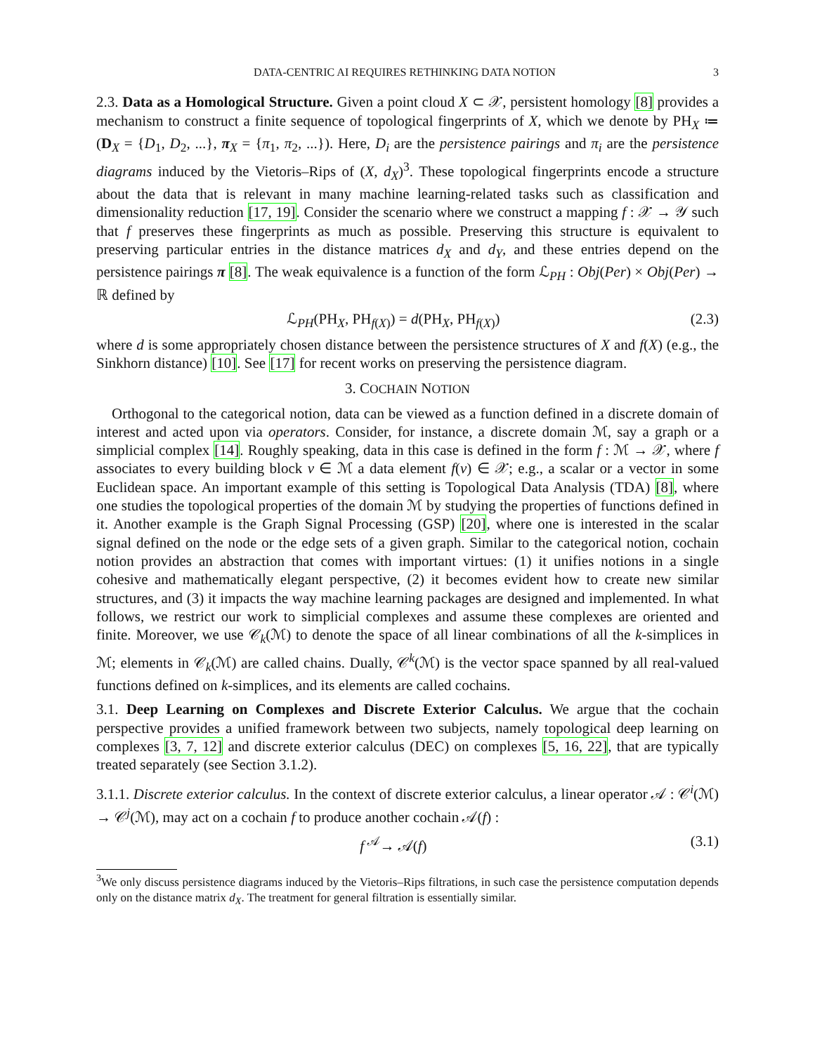DATA-CENTRIC AI REQUIRES RETHINKING DATA NOTION 3
2.3. Data as a Homological Structure. Given a point cloud X ⊂ 𝒳, persistent homology [8] provides a mechanism to construct a finite sequence of topological fingerprints of X, which we denote by PH<sub>X</sub> ≔ (D<sub>X</sub> = {D<sub>1</sub>, D<sub>2</sub>, ...}, π<sub>X</sub> = {π<sub>1</sub>, π<sub>2</sub>, ...}). Here, D<sub>i</sub> are the persistence pairings and π<sub>i</sub> are the persistence diagrams induced by the Vietoris–Rips of (X, d<sub>X</sub>)<sup>3</sup>. These topological fingerprints encode a structure about the data that is relevant in many machine learning-related tasks such as classification and dimensionality reduction [17, 19]. Consider the scenario where we construct a mapping f : 𝒳 → 𝒴 such that f preserves these fingerprints as much as possible. Preserving this structure is equivalent to preserving particular entries in the distance matrices d<sub>X</sub> and d<sub>Y</sub>, and these entries depend on the persistence pairings π [8]. The weak equivalence is a function of the form ℒ<sub>PH</sub> : Obj(Per) × Obj(Per) → ℝ defined by
ℒ<sub>PH</sub>(PH<sub>X</sub>, PH<sub>f(X)</sub>) = d(PH<sub>X</sub>, PH<sub>f(X)</sub>) (2.3)
where d is some appropriately chosen distance between the persistence structures of X and f(X) (e.g., the Sinkhorn distance) [10]. See [17] for recent works on preserving the persistence diagram.
3. COCHAIN NOTION
Orthogonal to the categorical notion, data can be viewed as a function defined in a discrete domain of interest and acted upon via operators. Consider, for instance, a discrete domain ℳ, say a graph or a simplicial complex [14]. Roughly speaking, data in this case is defined in the form f : ℳ → 𝒳, where f associates to every building block v ∈ ℳ a data element f(v) ∈ 𝒳; e.g., a scalar or a vector in some Euclidean space. An important example of this setting is Topological Data Analysis (TDA) [8], where one studies the topological properties of the domain ℳ by studying the properties of functions defined in it. Another example is the Graph Signal Processing (GSP) [20], where one is interested in the scalar signal defined on the node or the edge sets of a given graph. Similar to the categorical notion, cochain notion provides an abstraction that comes with important virtues: (1) it unifies notions in a single cohesive and mathematically elegant perspective, (2) it becomes evident how to create new similar structures, and (3) it impacts the way machine learning packages are designed and implemented. In what follows, we restrict our work to simplicial complexes and assume these complexes are oriented and finite. Moreover, we use 𝒞<sub>k</sub>(ℳ) to denote the space of all linear combinations of all the k-simplices in ℳ; elements in 𝒞<sub>k</sub>(ℳ) are called chains. Dually, 𝒞<sup>k</sup>(ℳ) is the vector space spanned by all real-valued functions defined on k-simplices, and its elements are called cochains.
3.1. Deep Learning on Complexes and Discrete Exterior Calculus. We argue that the cochain perspective provides a unified framework between two subjects, namely topological deep learning on complexes [3, 7, 12] and discrete exterior calculus (DEC) on complexes [5, 16, 22], that are typically treated separately (see Section 3.1.2).
3.1.1. Discrete exterior calculus. In the context of discrete exterior calculus, a linear operator 𝒜 : 𝒞<sup>i</sup>(ℳ) → 𝒞<sup>j</sup>(ℳ), may act on a cochain f to produce another cochain 𝒜(f) :
f <sup>𝒜</sup>→ 𝒜(f) (3.1)
<sup>3</sup> We only discuss persistence diagrams induced by the Vietoris–Rips filtrations, in such case the persistence computation depends only on the distance matrix d<sub>X</sub>. The treatment for general filtration is essentially similar.